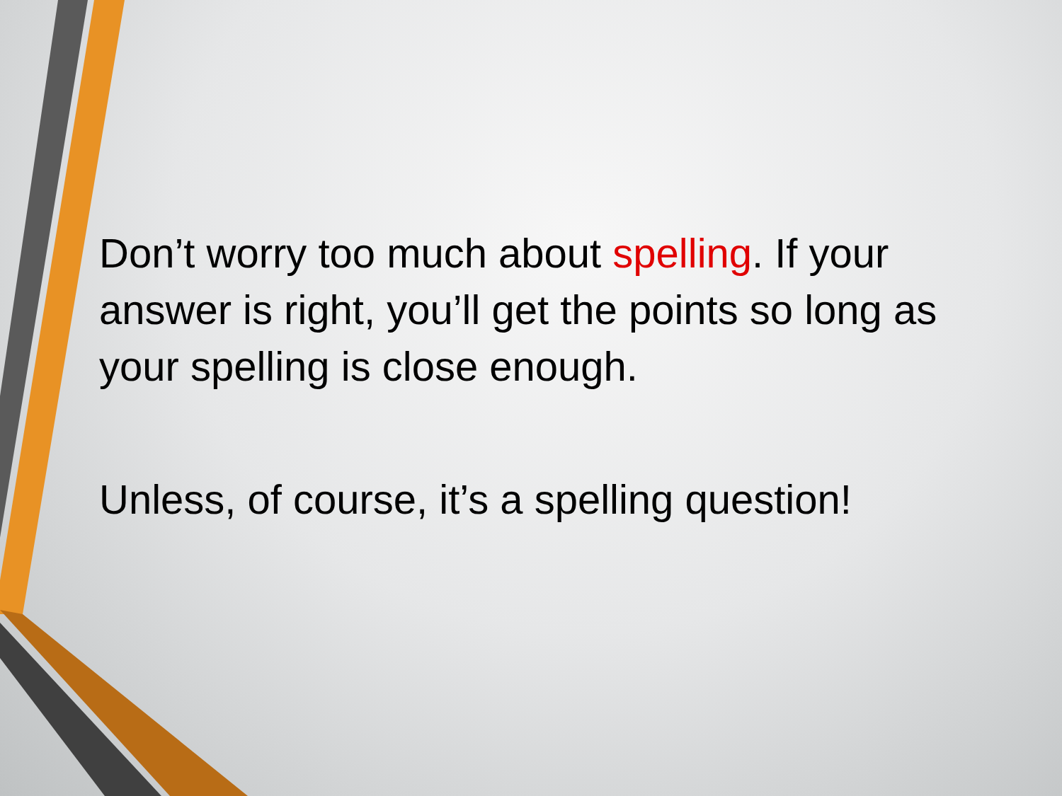Don’t worry too much about spelling. If your answer is right, you’ll get the points so long as your spelling is close enough.
Unless, of course, it’s a spelling question!